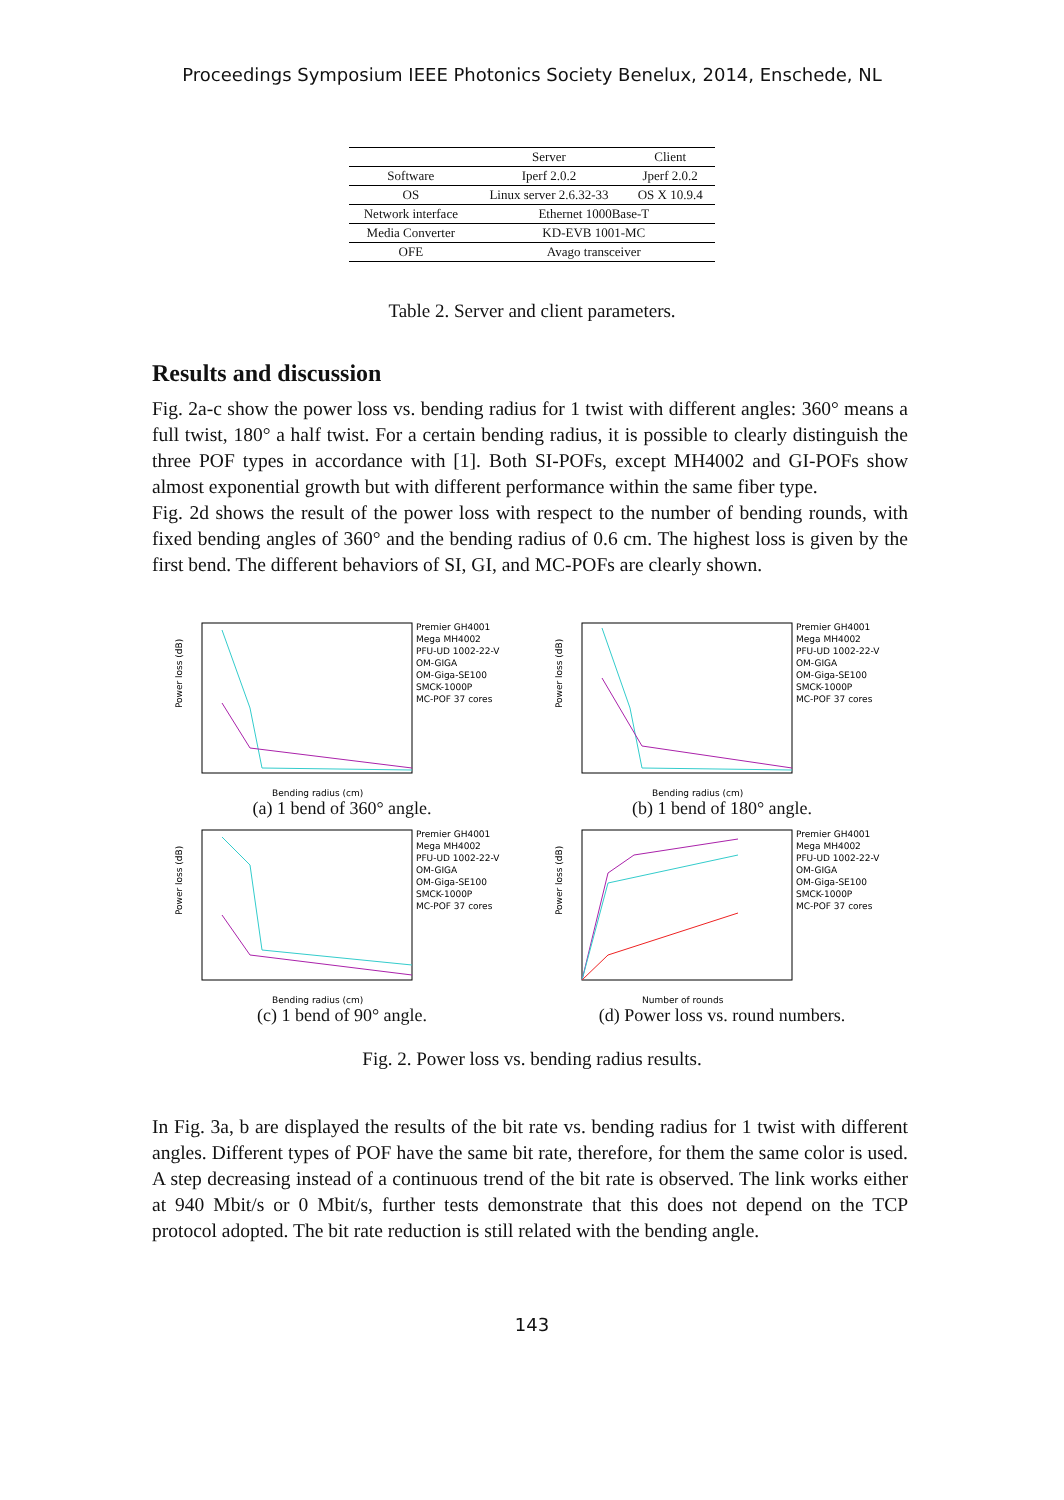Proceedings Symposium IEEE Photonics Society Benelux, 2014, Enschede, NL
| | Server | Client |
| --- | --- | --- |
| Software | Iperf 2.0.2 | Jperf 2.0.2 |
| OS | Linux server 2.6.32-33 | OS X 10.9.4 |
| Network interface | Ethernet 1000Base-T | |
| Media Converter | KD-EVB 1001-MC | |
| OFE | Avago transceiver | |
Table 2. Server and client parameters.
Results and discussion
Fig. 2a-c show the power loss vs. bending radius for 1 twist with different angles: 360° means a full twist, 180° a half twist. For a certain bending radius, it is possible to clearly distinguish the three POF types in accordance with [1]. Both SI-POFs, except MH4002 and GI-POFs show almost exponential growth but with different performance within the same fiber type.
Fig. 2d shows the result of the power loss with respect to the number of bending rounds, with fixed bending angles of 360° and the bending radius of 0.6 cm. The highest loss is given by the first bend. The different behaviors of SI, GI, and MC-POFs are clearly shown.
Power loss (dB)
Bending radius (cm)
Premier GH4001
Mega MH4002
PFU-UD 1002-22-V
OM-GIGA
OM-Giga-SE100
SMCK-1000P
MC-POF 37 cores
(a) 1 bend of 360° angle.
Power loss (dB)
Bending radius (cm)
Premier GH4001
Mega MH4002
PFU-UD 1002-22-V
OM-GIGA
OM-Giga-SE100
SMCK-1000P
MC-POF 37 cores
(b) 1 bend of 180° angle.
Power loss (dB)
Bending radius (cm)
Premier GH4001
Mega MH4002
PFU-UD 1002-22-V
OM-GIGA
OM-Giga-SE100
SMCK-1000P
MC-POF 37 cores
(c) 1 bend of 90° angle.
Power loss (dB)
Number of rounds
Premier GH4001
Mega MH4002
PFU-UD 1002-22-V
OM-GIGA
OM-Giga-SE100
SMCK-1000P
MC-POF 37 cores
(d) Power loss vs. round numbers.
Fig. 2. Power loss vs. bending radius results.
In Fig. 3a, b are displayed the results of the bit rate vs. bending radius for 1 twist with different angles. Different types of POF have the same bit rate, therefore, for them the same color is used. A step decreasing instead of a continuous trend of the bit rate is observed. The link works either at 940 Mbit/s or 0 Mbit/s, further tests demonstrate that this does not depend on the TCP protocol adopted. The bit rate reduction is still related with the bending angle.
143